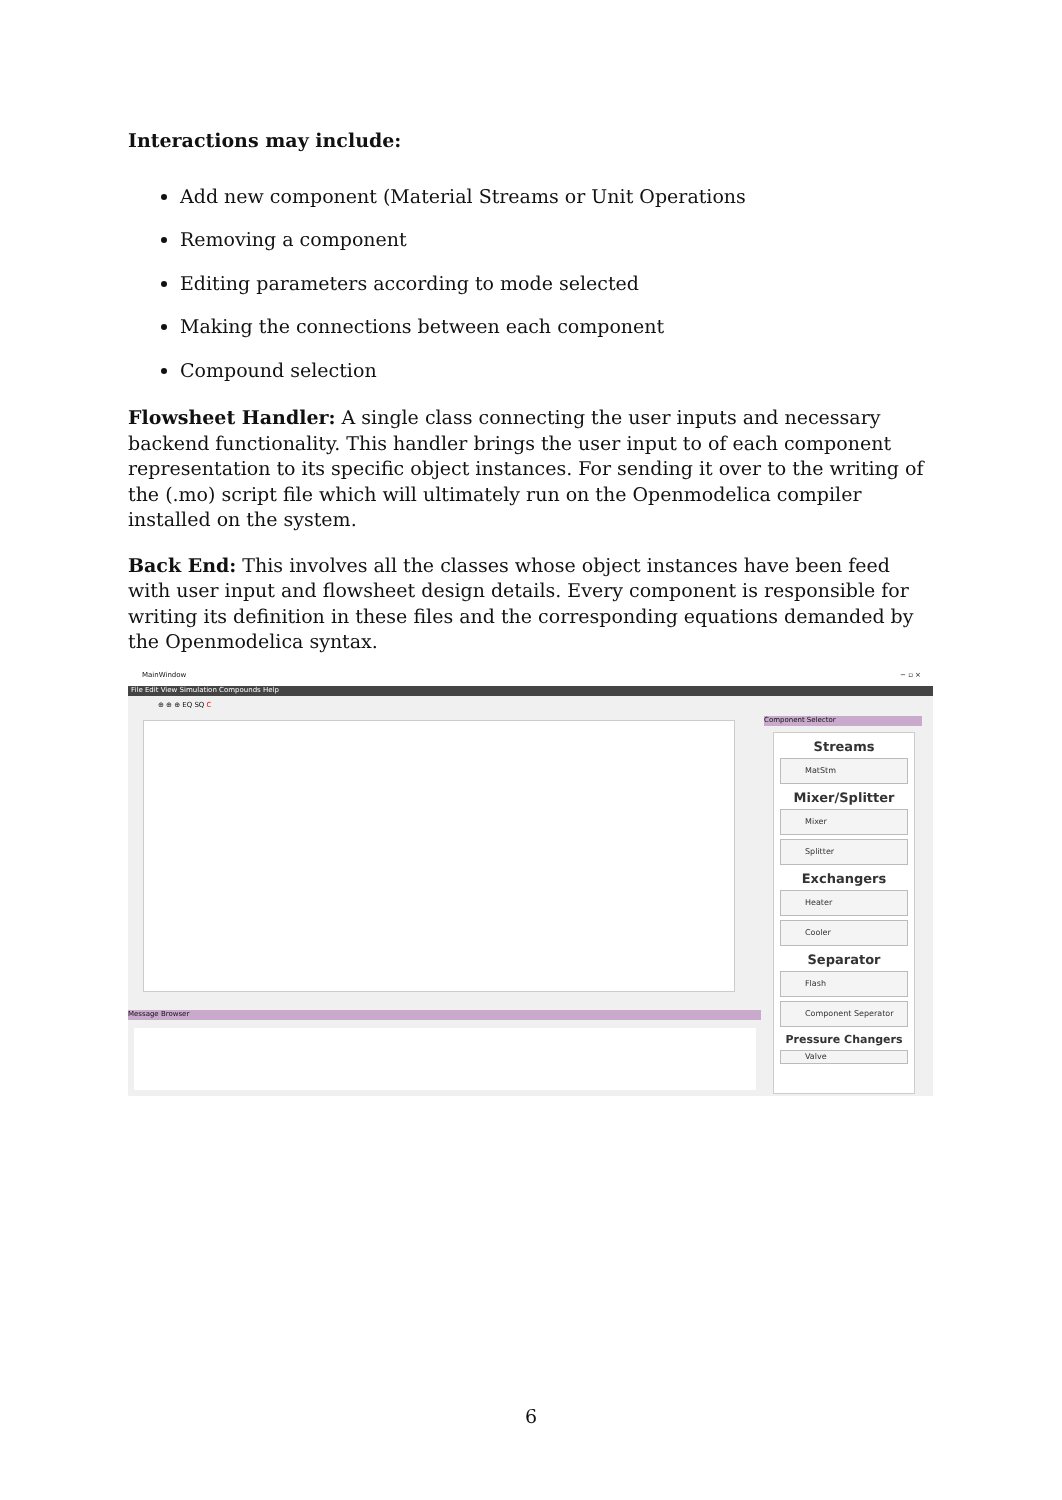Interactions may include:
Add new component (Material Streams or Unit Operations
Removing a component
Editing parameters according to mode selected
Making the connections between each component
Compound selection
Flowsheet Handler: A single class connecting the user inputs and necessary backend functionality. This handler brings the user input to of each component representation to its specific object instances. For sending it over to the writing of the (.mo) script file which will ultimately run on the Openmodelica compiler installed on the system.
Back End: This involves all the classes whose object instances have been feed with user input and flowsheet design details. Every component is responsible for writing its definition in these files and the corresponding equations demanded by the Openmodelica syntax.
MainWindow − ▫ ×
File Edit View Simulation Compounds Help
⊕ ⊕ ⊕ EQ SQ C
Message Browser
Component Selector
Streams
MatStm
Mixer/Splitter
Mixer
Splitter
Exchangers
Heater
Cooler
Separator
Flash
Component Seperator
Pressure Changers
Valve
6